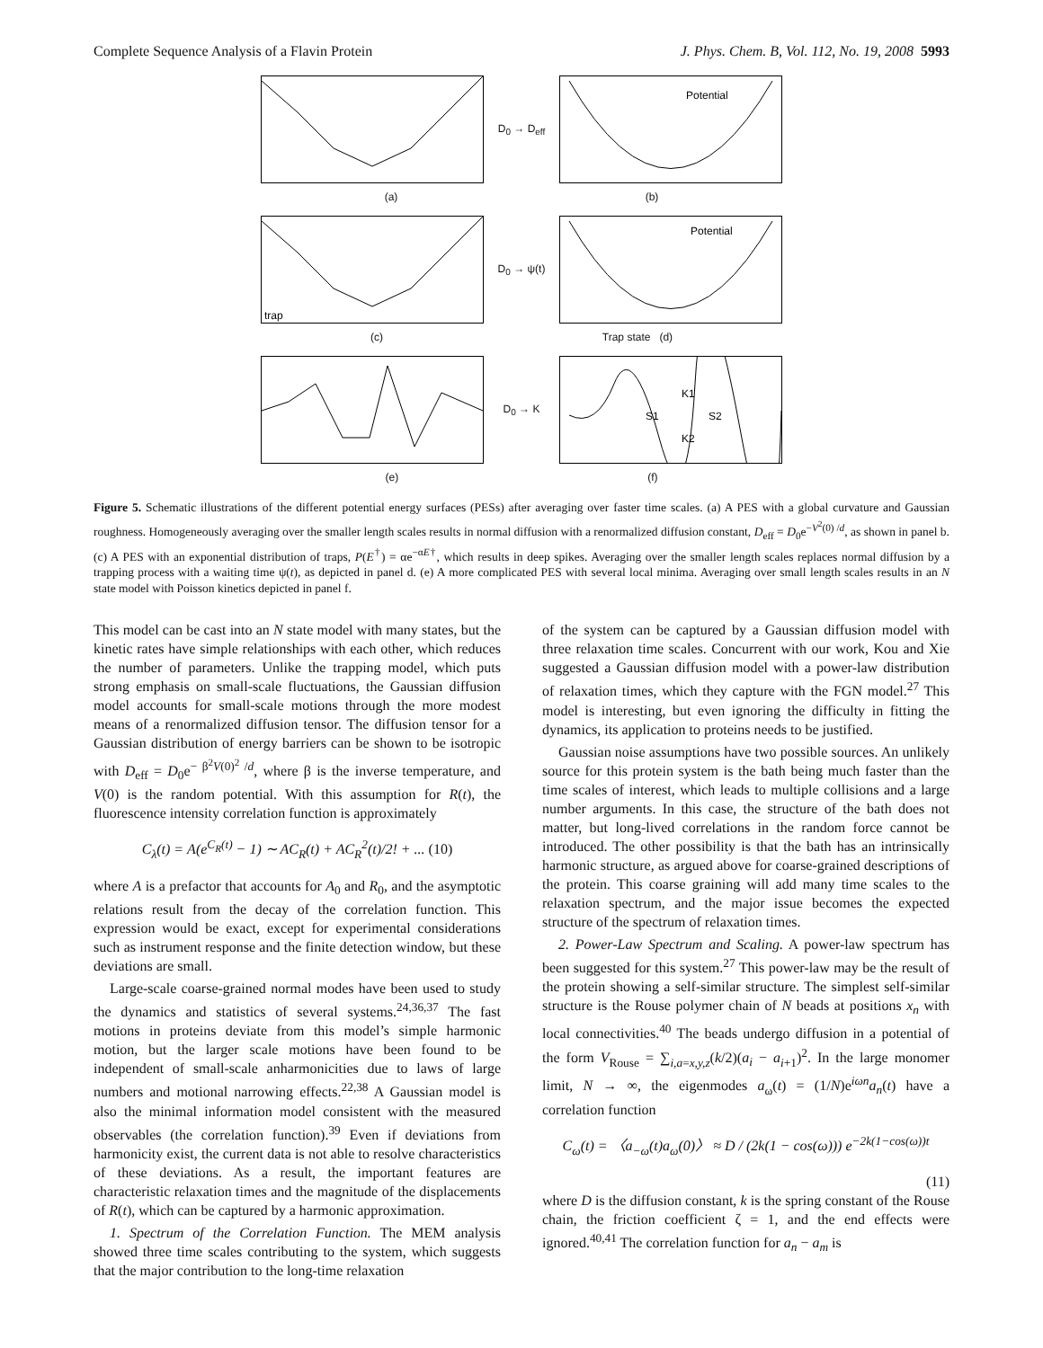Complete Sequence Analysis of a Flavin Protein J. Phys. Chem. B, Vol. 112, No. 19, 2008 5993
D<sub>0</sub> → D<sub>eff</sub>
Potential
(a) (b)
trap
D<sub>0</sub> → ψ(t)
Potential
(c) Trap state (d)
D<sub>0</sub> → K
S1
S2
K1
K2
(e) (f)
Figure 5. Schematic illustrations of the different potential energy surfaces (PESs) after averaging over faster time scales. (a) A PES with a global curvature and Gaussian roughness. Homogeneously averaging over the smaller length scales results in normal diffusion with a renormalized diffusion constant, D<sub>eff</sub> = D<sub>0</sub>e<sup>−V<sup>2</sup>(0) /d</sup>, as shown in panel b. (c) A PES with an exponential distribution of traps, P(E<sup>†</sup>) = αe<sup>−αE†</sup>, which results in deep spikes. Averaging over the smaller length scales replaces normal diffusion by a trapping process with a waiting time ψ(t), as depicted in panel d. (e) A more complicated PES with several local minima. Averaging over small length scales results in an N state model with Poisson kinetics depicted in panel f.
This model can be cast into an N state model with many states, but the kinetic rates have simple relationships with each other, which reduces the number of parameters. Unlike the trapping model, which puts strong emphasis on small-scale fluctuations, the Gaussian diffusion model accounts for small-scale motions through the more modest means of a renormalized diffusion tensor. The diffusion tensor for a Gaussian distribution of energy barriers can be shown to be isotropic with D<sub>eff</sub> = D<sub>0</sub>e<sup>− β<sup>2</sup>V(0)<sup>2</sup> /d</sup>, where β is the inverse temperature, and V(0) is the random potential. With this assumption for R(t), the fluorescence intensity correlation function is approximately
C<sub>λ</sub>(t) = A(e<sup>C<sub>R</sub>(t)</sup> − 1) ∼ AC<sub>R</sub>(t) + AC<sub>R</sub><sup>2</sup>(t)/2! + ... (10)
where A is a prefactor that accounts for A<sub>0</sub> and R<sub>0</sub>, and the asymptotic relations result from the decay of the correlation function. This expression would be exact, except for experimental considerations such as instrument response and the finite detection window, but these deviations are small.
Large-scale coarse-grained normal modes have been used to study the dynamics and statistics of several systems.<sup>24,36,37</sup> The fast motions in proteins deviate from this model’s simple harmonic motion, but the larger scale motions have been found to be independent of small-scale anharmonicities due to laws of large numbers and motional narrowing effects.<sup>22,38</sup> A Gaussian model is also the minimal information model consistent with the measured observables (the correlation function).<sup>39</sup> Even if deviations from harmonicity exist, the current data is not able to resolve characteristics of these deviations. As a result, the important features are characteristic relaxation times and the magnitude of the displacements of R(t), which can be captured by a harmonic approximation.
1. Spectrum of the Correlation Function. The MEM analysis showed three time scales contributing to the system, which suggests that the major contribution to the long-time relaxation
of the system can be captured by a Gaussian diffusion model with three relaxation time scales. Concurrent with our work, Kou and Xie suggested a Gaussian diffusion model with a power-law distribution of relaxation times, which they capture with the FGN model.<sup>27</sup> This model is interesting, but even ignoring the difficulty in fitting the dynamics, its application to proteins needs to be justified.
Gaussian noise assumptions have two possible sources. An unlikely source for this protein system is the bath being much faster than the time scales of interest, which leads to multiple collisions and a large number arguments. In this case, the structure of the bath does not matter, but long-lived correlations in the random force cannot be introduced. The other possibility is that the bath has an intrinsically harmonic structure, as argued above for coarse-grained descriptions of the protein. This coarse graining will add many time scales to the relaxation spectrum, and the major issue becomes the expected structure of the spectrum of relaxation times.
2. Power-Law Spectrum and Scaling. A power-law spectrum has been suggested for this system.<sup>27</sup> This power-law may be the result of the protein showing a self-similar structure. The simplest self-similar structure is the Rouse polymer chain of N beads at positions x<sub>n</sub> with local connectivities.<sup>40</sup> The beads undergo diffusion in a potential of the form V<sub>Rouse</sub> = ∑<sub>i,a=x,y,z</sub>(k/2)(a<sub>i</sub> − a<sub>i+1</sub>)<sup>2</sup>. In the large monomer limit, N → ∞, the eigenmodes a<sub>ω</sub>(t) = (1/N)e<sup>iωn</sup>a<sub>n</sub>(t) have a correlation function
C<sub>ω</sub>(t) = 〈a<sub>−ω</sub>(t)a<sub>ω</sub>(0)〉 ≈ D / (2k(1 − cos(ω))) e<sup>−2k(1−cos(ω))t</sup>
(11)
where D is the diffusion constant, k is the spring constant of the Rouse chain, the friction coefficient ζ = 1, and the end effects were ignored.<sup>40,41</sup> The correlation function for a<sub>n</sub> − a<sub>m</sub> is